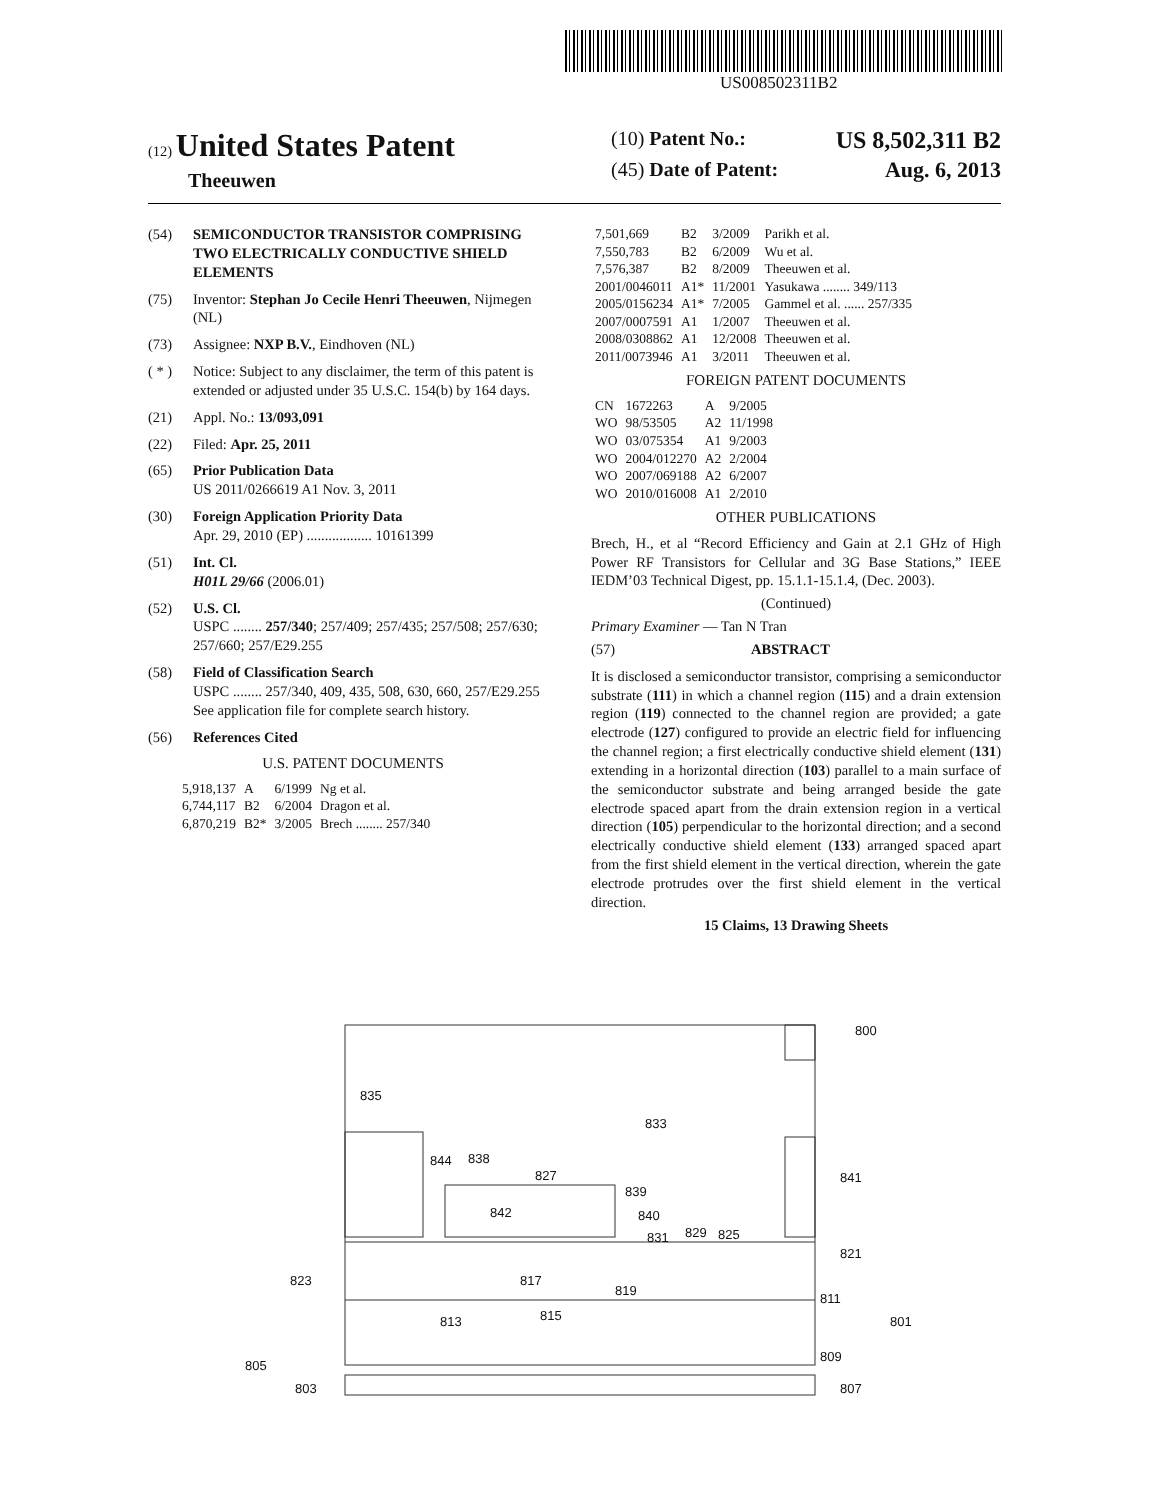US008502311B2
(12) United States Patent
Theeuwen
(10) Patent No.: US 8,502,311 B2
(45) Date of Patent: Aug. 6, 2013
(54) SEMICONDUCTOR TRANSISTOR COMPRISING TWO ELECTRICALLY CONDUCTIVE SHIELD ELEMENTS
(75) Inventor: Stephan Jo Cecile Henri Theeuwen, Nijmegen (NL)
(73) Assignee: NXP B.V., Eindhoven (NL)
( * ) Notice: Subject to any disclaimer, the term of this patent is extended or adjusted under 35 U.S.C. 154(b) by 164 days.
(21) Appl. No.: 13/093,091
(22) Filed: Apr. 25, 2011
(65) Prior Publication Data
US 2011/0266619 A1 Nov. 3, 2011
(30) Foreign Application Priority Data
Apr. 29, 2010 (EP) .................. 10161399
(51) Int. Cl.
H01L 29/66 (2006.01)
(52) U.S. Cl.
USPC ........ 257/340; 257/409; 257/435; 257/508; 257/630; 257/660; 257/E29.255
(58) Field of Classification Search
USPC ........ 257/340, 409, 435, 508, 630, 660, 257/E29.255
See application file for complete search history.
(56) References Cited
U.S. PATENT DOCUMENTS
| 5,918,137 | A | 6/1999 | Ng et al. |
| 6,744,117 | B2 | 6/2004 | Dragon et al. |
| 6,870,219 | B2* | 3/2005 | Brech ........ 257/340 |
| 7,501,669 | B2 | 3/2009 | Parikh et al. |
| 7,550,783 | B2 | 6/2009 | Wu et al. |
| 7,576,387 | B2 | 8/2009 | Theeuwen et al. |
| 2001/0046011 | A1* | 11/2001 | Yasukawa ........ 349/113 |
| 2005/0156234 | A1* | 7/2005 | Gammel et al. ...... 257/335 |
| 2007/0007591 | A1 | 1/2007 | Theeuwen et al. |
| 2008/0308862 | A1 | 12/2008 | Theeuwen et al. |
| 2011/0073946 | A1 | 3/2011 | Theeuwen et al. |
FOREIGN PATENT DOCUMENTS
| CN | 1672263 | A | 9/2005 |
| WO | 98/53505 | A2 | 11/1998 |
| WO | 03/075354 | A1 | 9/2003 |
| WO | 2004/012270 | A2 | 2/2004 |
| WO | 2007/069188 | A2 | 6/2007 |
| WO | 2010/016008 | A1 | 2/2010 |
OTHER PUBLICATIONS
Brech, H., et al “Record Efficiency and Gain at 2.1 GHz of High Power RF Transistors for Cellular and 3G Base Stations,” IEEE IEDM’03 Technical Digest, pp. 15.1.1-15.1.4, (Dec. 2003).
(Continued)
Primary Examiner — Tan N Tran
(57) ABSTRACT
It is disclosed a semiconductor transistor, comprising a semiconductor substrate (111) in which a channel region (115) and a drain extension region (119) connected to the channel region are provided; a gate electrode (127) configured to provide an electric field for influencing the channel region; a first electrically conductive shield element (131) extending in a horizontal direction (103) parallel to a main surface of the semiconductor substrate and being arranged beside the gate electrode spaced apart from the drain extension region in a vertical direction (105) perpendicular to the horizontal direction; and a second electrically conductive shield element (133) arranged spaced apart from the first shield element in the vertical direction, wherein the gate electrode protrudes over the first shield element in the vertical direction.
15 Claims, 13 Drawing Sheets
800
835
833
844
838
827
839
840
831
829
825
842
841
821
823
817
819
811
815
813
801
809
805
803
807